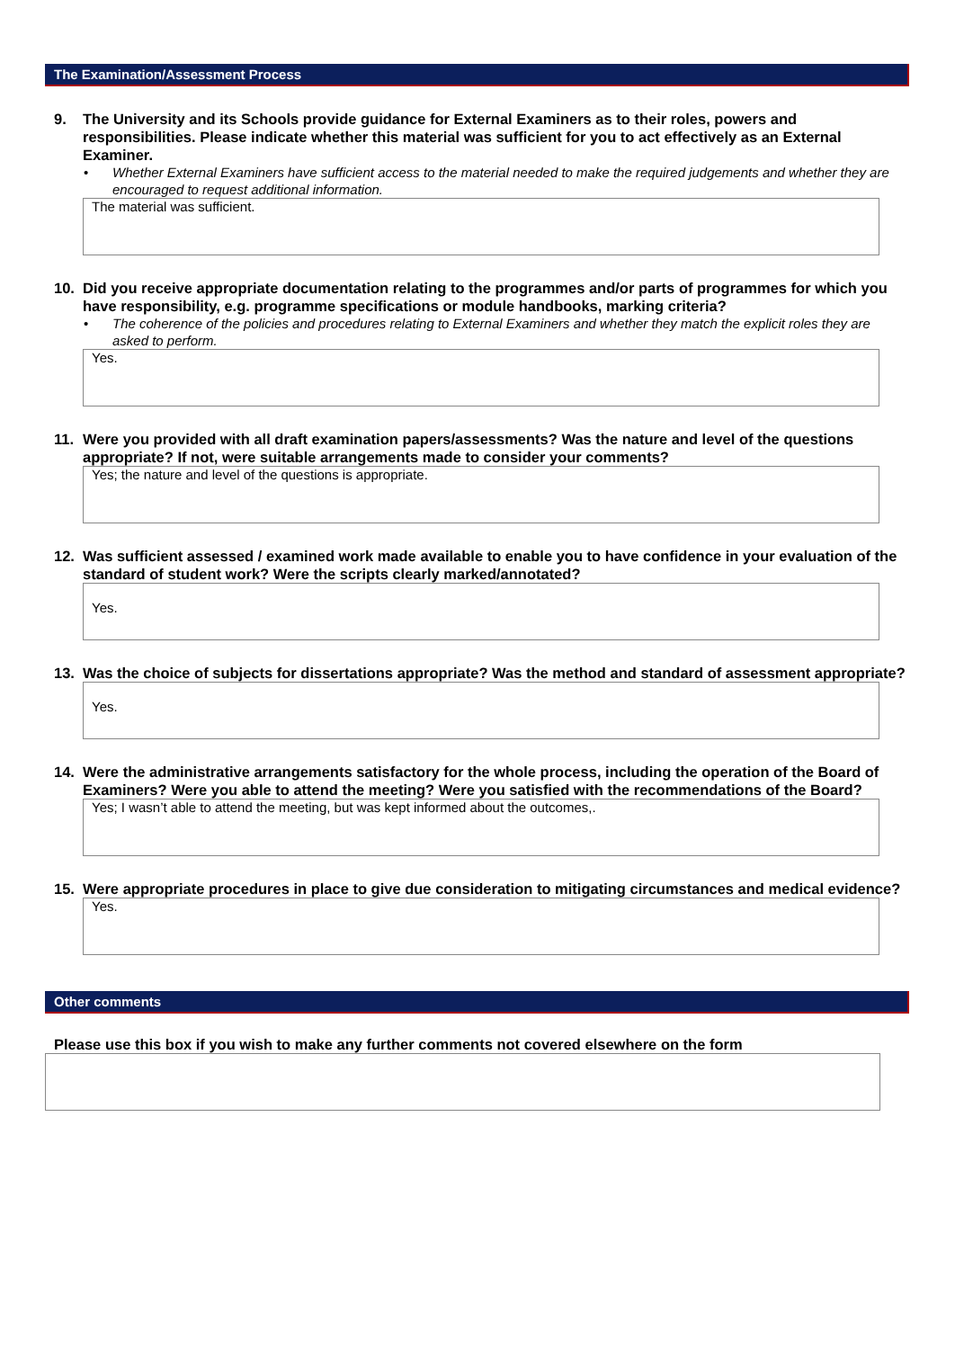The Examination/Assessment Process
9. The University and its Schools provide guidance for External Examiners as to their roles, powers and responsibilities. Please indicate whether this material was sufficient for you to act effectively as an External Examiner.
• Whether External Examiners have sufficient access to the material needed to make the required judgements and whether they are encouraged to request additional information.
The material was sufficient.
10. Did you receive appropriate documentation relating to the programmes and/or parts of programmes for which you have responsibility, e.g. programme specifications or module handbooks, marking criteria?
• The coherence of the policies and procedures relating to External Examiners and whether they match the explicit roles they are asked to perform.
Yes.
11. Were you provided with all draft examination papers/assessments? Was the nature and level of the questions appropriate? If not, were suitable arrangements made to consider your comments?
Yes; the nature and level of the questions is appropriate.
12. Was sufficient assessed / examined work made available to enable you to have confidence in your evaluation of the standard of student work? Were the scripts clearly marked/annotated?
Yes.
13. Was the choice of subjects for dissertations appropriate? Was the method and standard of assessment appropriate?
Yes.
14. Were the administrative arrangements satisfactory for the whole process, including the operation of the Board of Examiners? Were you able to attend the meeting? Were you satisfied with the recommendations of the Board?
Yes; I wasn’t able to attend the meeting, but was kept informed about the outcomes,.
15. Were appropriate procedures in place to give due consideration to mitigating circumstances and medical evidence?
Yes.
Other comments
Please use this box if you wish to make any further comments not covered elsewhere on the form